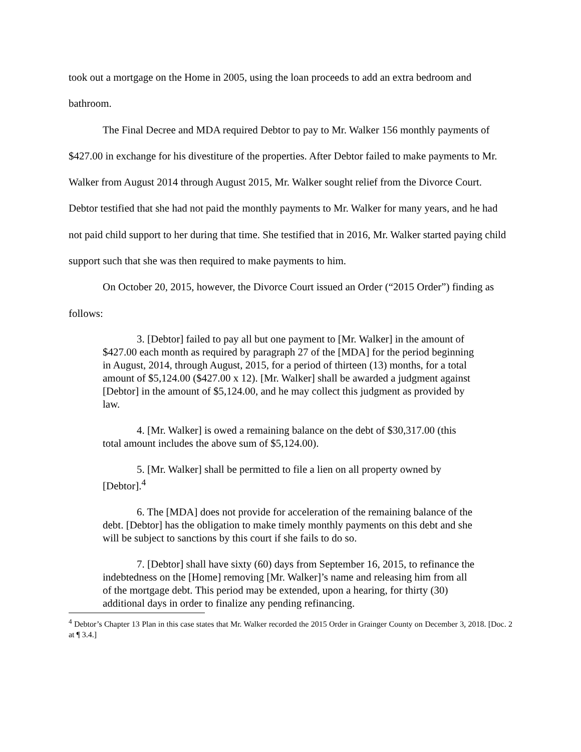took out a mortgage on the Home in 2005, using the loan proceeds to add an extra bedroom and bathroom.
The Final Decree and MDA required Debtor to pay to Mr. Walker 156 monthly payments of $427.00 in exchange for his divestiture of the properties. After Debtor failed to make payments to Mr. Walker from August 2014 through August 2015, Mr. Walker sought relief from the Divorce Court. Debtor testified that she had not paid the monthly payments to Mr. Walker for many years, and he had not paid child support to her during that time. She testified that in 2016, Mr. Walker started paying child support such that she was then required to make payments to him.
On October 20, 2015, however, the Divorce Court issued an Order (“2015 Order”) finding as follows:
3. [Debtor] failed to pay all but one payment to [Mr. Walker] in the amount of $427.00 each month as required by paragraph 27 of the [MDA] for the period beginning in August, 2014, through August, 2015, for a period of thirteen (13) months, for a total amount of $5,124.00 ($427.00 x 12). [Mr. Walker] shall be awarded a judgment against [Debtor] in the amount of $5,124.00, and he may collect this judgment as provided by law.
4. [Mr. Walker] is owed a remaining balance on the debt of $30,317.00 (this total amount includes the above sum of $5,124.00).
5. [Mr. Walker] shall be permitted to file a lien on all property owned by [Debtor].<sup>4</sup>
6. The [MDA] does not provide for acceleration of the remaining balance of the debt. [Debtor] has the obligation to make timely monthly payments on this debt and she will be subject to sanctions by this court if she fails to do so.
7. [Debtor] shall have sixty (60) days from September 16, 2015, to refinance the indebtedness on the [Home] removing [Mr. Walker]’s name and releasing him from all of the mortgage debt. This period may be extended, upon a hearing, for thirty (30) additional days in order to finalize any pending refinancing.
<sup>4</sup> Debtor’s Chapter 13 Plan in this case states that Mr. Walker recorded the 2015 Order in Grainger County on December 3, 2018. [Doc. 2 at ¶ 3.4.]